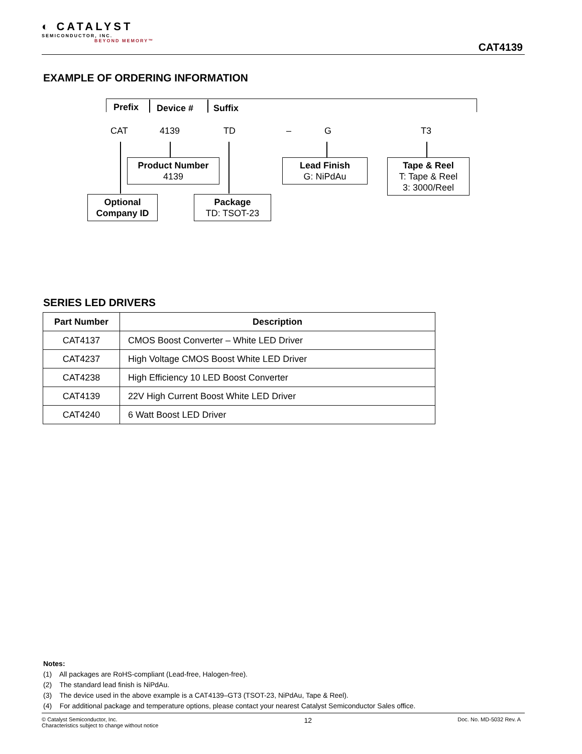◐ CATALYST
SEMICONDUCTOR, INC.
BEYOND MEMORY™
CAT4139
EXAMPLE OF ORDERING INFORMATION
Prefix Device # Suffix
CAT 4139 TD – G T3
Product Number
4139
Lead Finish
G: NiPdAu
Tape & Reel
T: Tape & Reel
3: 3000/Reel
Optional
Company ID
Package
TD: TSOT-23
SERIES LED DRIVERS
| Part Number | Description |
| --- | --- |
| CAT4137 | CMOS Boost Converter – White LED Driver |
| CAT4237 | High Voltage CMOS Boost White LED Driver |
| CAT4238 | High Efficiency 10 LED Boost Converter |
| CAT4139 | 22V High Current Boost White LED Driver |
| CAT4240 | 6 Watt Boost LED Driver |
Notes:
(1) All packages are RoHS-compliant (Lead-free, Halogen-free).
(2) The standard lead finish is NiPdAu.
(3) The device used in the above example is a CAT4139–GT3 (TSOT-23, NiPdAu, Tape & Reel).
(4) For additional package and temperature options, please contact your nearest Catalyst Semiconductor Sales office.
© Catalyst Semiconductor, Inc.
Characteristics subject to change without notice
12
Doc. No. MD-5032 Rev. A